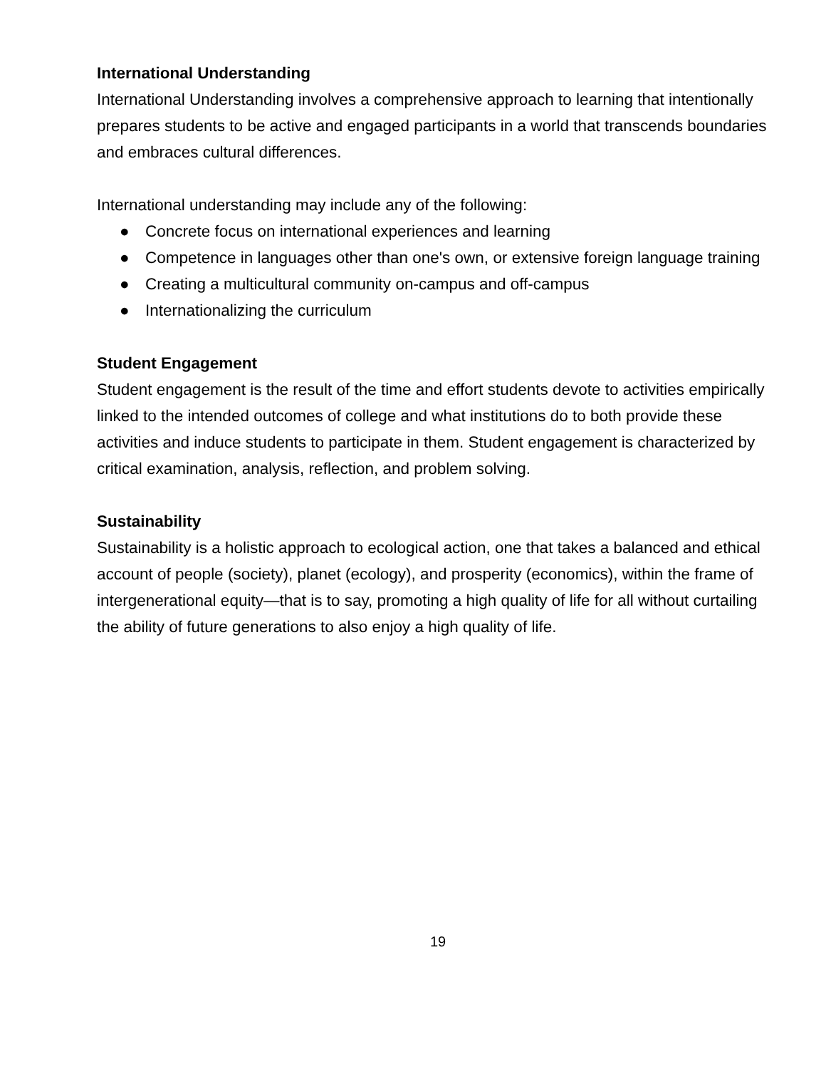International Understanding
International Understanding involves a comprehensive approach to learning that intentionally prepares students to be active and engaged participants in a world that transcends boundaries and embraces cultural differences.
International understanding may include any of the following:
● Concrete focus on international experiences and learning
● Competence in languages other than one's own, or extensive foreign language training
● Creating a multicultural community on-campus and off-campus
● Internationalizing the curriculum
Student Engagement
Student engagement is the result of the time and effort students devote to activities empirically linked to the intended outcomes of college and what institutions do to both provide these activities and induce students to participate in them. Student engagement is characterized by critical examination, analysis, reflection, and problem solving.
Sustainability
Sustainability is a holistic approach to ecological action, one that takes a balanced and ethical account of people (society), planet (ecology), and prosperity (economics), within the frame of intergenerational equity—that is to say, promoting a high quality of life for all without curtailing the ability of future generations to also enjoy a high quality of life.
19